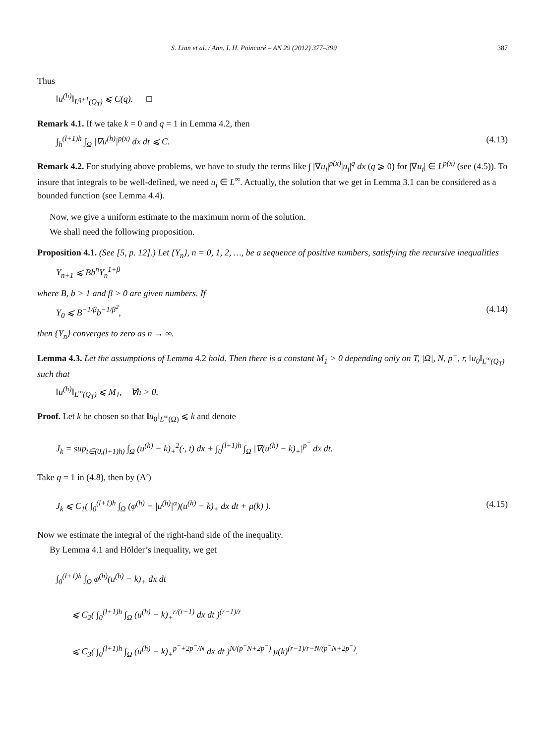S. Lian et al. / Ann. I. H. Poincaré – AN 29 (2012) 377–399 387
Thus
‖u<sup>(h)</sup>‖<sub>L<sup>q+1</sup>(Q<sub>T</sub>)</sub> ⩽ C(q). □
Remark 4.1. If we take k = 0 and q = 1 in Lemma 4.2, then
∫<sub>h</sub><sup>(l+1)h</sup> ∫<sub>Ω</sub> |∇u<sup>(h)</sup>|<sup>p(x)</sup> dx dt ⩽ C. (4.13)
Remark 4.2. For studying above problems, we have to study the terms like ∫ |∇u<sub>i</sub>|<sup>p(x)</sup>|u<sub>i</sub>|<sup>q</sup> dx (q ⩾ 0) for |∇u<sub>i</sub>| ∈ L<sup>p(x)</sup> (see (4.5)). To insure that integrals to be well-defined, we need u<sub>i</sub> ∈ L<sup>∞</sup>. Actually, the solution that we get in Lemma 3.1 can be considered as a bounded function (see Lemma 4.4).
Now, we give a uniform estimate to the maximum norm of the solution.
We shall need the following proposition.
Proposition 4.1. (See [5, p. 12].) Let {Y<sub>n</sub>}, n = 0, 1, 2, …, be a sequence of positive numbers, satisfying the recursive inequalities
Y<sub>n+1</sub> ⩽ Bb<sup>n</sup>Y<sub>n</sub><sup>1+β</sup>
where B, b > 1 and β > 0 are given numbers. If
Y<sub>0</sub> ⩽ B<sup>−1/β</sup>b<sup>−1/β<sup>2</sup></sup>, (4.14)
then {Y<sub>n</sub>} converges to zero as n → ∞.
Lemma 4.3. Let the assumptions of Lemma 4.2 hold. Then there is a constant M<sub>1</sub> > 0 depending only on T, |Ω|, N, p<sup>−</sup>, r, ‖u<sub>0</sub>‖<sub>L<sup>∞</sup>(Q<sub>T</sub>)</sub> such that
‖u<sup>(h)</sup>‖<sub>L<sup>∞</sup>(Q<sub>T</sub>)</sub> ⩽ M<sub>1</sub>, ∀h > 0.
Proof. Let k be chosen so that ‖u<sub>0</sub>‖<sub>L<sup>∞</sup>(Ω)</sub> ⩽ k and denote
J<sub>k</sub> = sup<sub>t∈(0,(l+1)h)</sub> ∫<sub>Ω</sub> (u<sup>(h)</sup> − k)<sub>+</sub><sup>2</sup>(·, t) dx + ∫<sub>0</sub><sup>(l+1)h</sup> ∫<sub>Ω</sub> |∇(u<sup>(h)</sup> − k)<sub>+</sub>|<sup>p<sup>−</sup></sup> dx dt.
Take q = 1 in (4.8), then by (A′)
J<sub>k</sub> ⩽ C<sub>1</sub>( ∫<sub>0</sub><sup>(l+1)h</sup> ∫<sub>Ω</sub> (φ<sup>(h)</sup> + |u<sup>(h)</sup>|<sup>α</sup>)(u<sup>(h)</sup> − k)<sub>+</sub> dx dt + μ(k) ). (4.15)
Now we estimate the integral of the right-hand side of the inequality.
By Lemma 4.1 and Hölder’s inequality, we get
∫<sub>0</sub><sup>(l+1)h</sup> ∫<sub>Ω</sub> φ<sup>(h)</sup>(u<sup>(h)</sup> − k)<sub>+</sub> dx dt
⩽ C<sub>2</sub>( ∫<sub>0</sub><sup>(l+1)h</sup> ∫<sub>Ω</sub> (u<sup>(h)</sup> − k)<sub>+</sub><sup>r/(r−1)</sup> dx dt )<sup>(r−1)/r</sup>
⩽ C<sub>3</sub>( ∫<sub>0</sub><sup>(l+1)h</sup> ∫<sub>Ω</sub> (u<sup>(h)</sup> − k)<sub>+</sub><sup>p<sup>−</sup>+2p<sup>−</sup>/N</sup> dx dt )<sup>N/(p<sup>−</sup>N+2p<sup>−</sup>)</sup> μ(k)<sup>(r−1)/r−N/(p<sup>−</sup>N+2p<sup>−</sup>)</sup>.